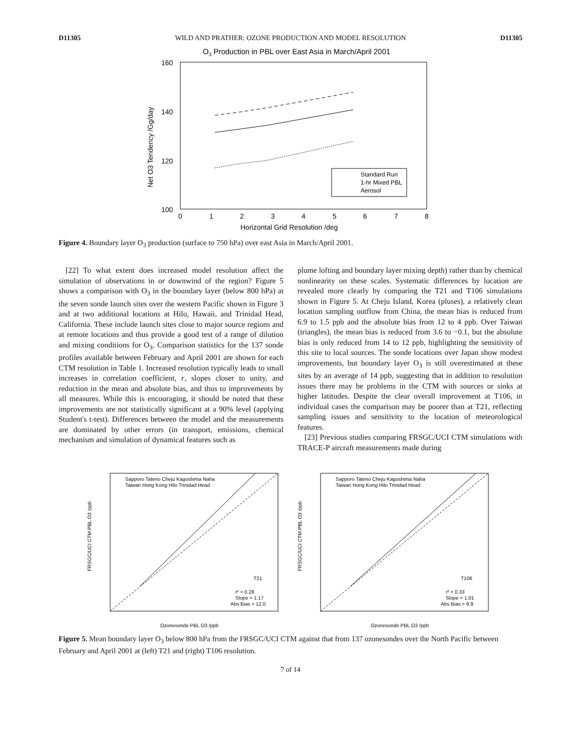D11305 WILD AND PRATHER: OZONE PRODUCTION AND MODEL RESOLUTION D11305
O3 Production in PBL over East Asia in March/April 2001
160
140
120
100
0
1
2
3
4
5
6
7
8
Horizontal Grid Resolution /deg
Net O3 Tendency /Gg/day
Standard Run
1-hr Mixed PBL
Aerosol
Figure 4. Boundary layer O<sub>3</sub> production (surface to 750 hPa) over east Asia in March/April 2001.
[22] To what extent does increased model resolution affect the simulation of observations in or downwind of the region? Figure 5 shows a comparison with O<sub>3</sub> in the boundary layer (below 800 hPa) at the seven sonde launch sites over the western Pacific shown in Figure 3 and at two additional locations at Hilo, Hawaii, and Trinidad Head, California. These include launch sites close to major source regions and at remote locations and thus provide a good test of a range of dilution and mixing conditions for O<sub>3</sub>. Comparison statistics for the 137 sonde profiles available between February and April 2001 are shown for each CTM resolution in Table 1. Increased resolution typically leads to small increases in correlation coefficient, r, slopes closer to unity, and reduction in the mean and absolute bias, and thus to improvements by all measures. While this is encouraging, it should be noted that these improvements are not statistically significant at a 90% level (applying Student's t-test). Differences between the model and the measurements are dominated by other errors (in transport, emissions, chemical mechanism and simulation of dynamical features such as
plume lofting and boundary layer mixing depth) rather than by chemical nonlinearity on these scales. Systematic differences by location are revealed more clearly by comparing the T21 and T106 simulations shown in Figure 5. At Cheju Island, Korea (pluses), a relatively clean location sampling outflow from China, the mean bias is reduced from 6.9 to 1.5 ppb and the absolute bias from 12 to 4 ppb. Over Taiwan (triangles), the mean bias is reduced from 3.6 to −0.1, but the absolute bias is only reduced from 14 to 12 ppb, highlighting the sensitivity of this site to local sources. The sonde locations over Japan show modest improvements, but boundary layer O<sub>3</sub> is still overestimated at these sites by an average of 14 ppb, suggesting that in addition to resolution issues there may be problems in the CTM with sources or sinks at higher latitudes. Despite the clear overall improvement at T106, in individual cases the comparison may be poorer than at T21, reflecting sampling issues and sensitivity to the location of meteorological features.
[23] Previous studies comparing FRSGC/UCI CTM simulations with TRACE-P aircraft measurements made during
Sapporo Tateno Cheju Kagoshima Naha
Taiwan Hong Kong Hilo Trinidad Head
T21
r² = 0.28
Slope = 1.17
Abs Bias = 12.0
Ozonesonde PBL O3 /ppb
FRSGC/UCI CTM PBL O3 /ppb
Sapporo Tateno Cheju Kagoshima Naha
Taiwan Hong Kong Hilo Trinidad Head
T106
r² = 0.33
Slope = 1.01
Abs Bias = 9.9
Ozonesonde PBL O3 /ppb
FRSGC/UCI CTM PBL O3 /ppb
Figure 5. Mean boundary layer O<sub>3</sub> below 800 hPa from the FRSGC/UCI CTM against that from 137 ozonesondes over the North Pacific between February and April 2001 at (left) T21 and (right) T106 resolution.
7 of 14